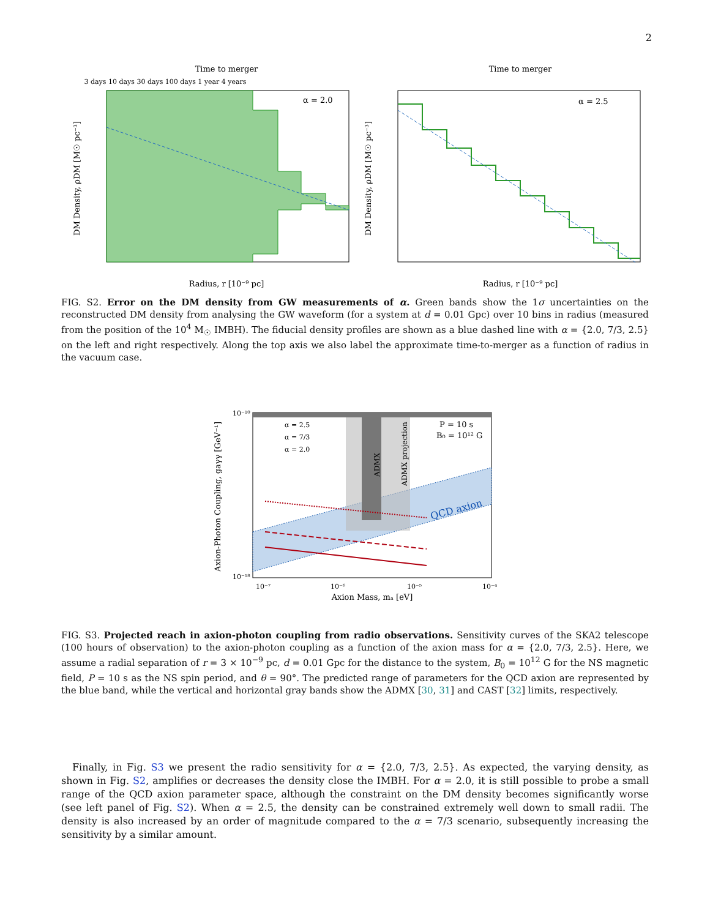2
Time to merger
3 days 10 days 30 days 100 days 1 year 4 years
α = 2.0
DM Density, ρDM [M☉ pc⁻³]
Radius, r [10⁻⁹ pc]
Time to merger
α = 2.5
DM Density, ρDM [M☉ pc⁻³]
Radius, r [10⁻⁹ pc]
FIG. S2. Error on the DM density from GW measurements of α. Green bands show the 1σ uncertainties on the reconstructed DM density from analysing the GW waveform (for a system at d = 0.01 Gpc) over 10 bins in radius (measured from the position of the 10<sup>4</sup> M<sub>☉</sub> IMBH). The fiducial density profiles are shown as a blue dashed line with α = {2.0, 7/3, 2.5} on the left and right respectively. Along the top axis we also label the approximate time-to-merger as a function of radius in the vacuum case.
α = 2.5
α = 7/3
α = 2.0
P = 10 s
B₀ = 10¹² G
ADMX
ADMX projection
QCD axion
Axion-Photon Coupling, gaγγ [GeV⁻¹]
10⁻¹⁰
10⁻¹⁸
10⁻⁷
10⁻⁶
10⁻⁵
10⁻⁴
Axion Mass, mₐ [eV]
FIG. S3. Projected reach in axion-photon coupling from radio observations. Sensitivity curves of the SKA2 telescope (100 hours of observation) to the axion-photon coupling as a function of the axion mass for α = {2.0, 7/3, 2.5}. Here, we assume a radial separation of r = 3 × 10<sup>−9</sup> pc, d = 0.01 Gpc for the distance to the system, B<sub>0</sub> = 10<sup>12</sup> G for the NS magnetic field, P = 10 s as the NS spin period, and θ = 90°. The predicted range of parameters for the QCD axion are represented by the blue band, while the vertical and horizontal gray bands show the ADMX [30, 31] and CAST [32] limits, respectively.
Finally, in Fig. S3 we present the radio sensitivity for α = {2.0, 7/3, 2.5}. As expected, the varying density, as shown in Fig. S2, amplifies or decreases the density close the IMBH. For α = 2.0, it is still possible to probe a small range of the QCD axion parameter space, although the constraint on the DM density becomes significantly worse (see left panel of Fig. S2). When α = 2.5, the density can be constrained extremely well down to small radii. The density is also increased by an order of magnitude compared to the α = 7/3 scenario, subsequently increasing the sensitivity by a similar amount.